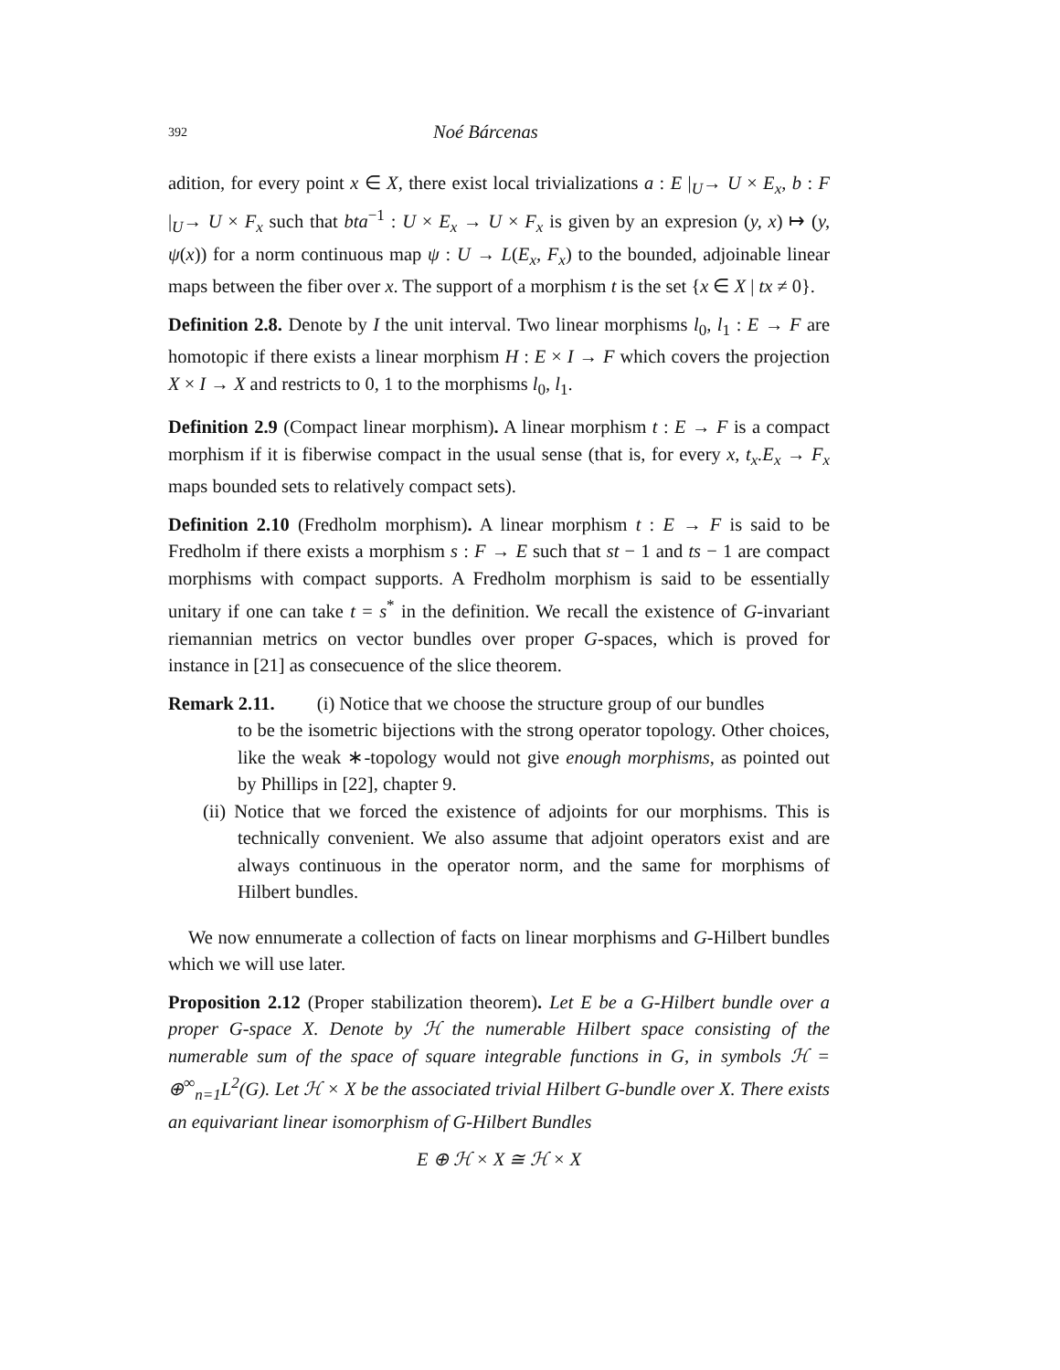392 Noé Bárcenas
adition, for every point x ∈ X, there exist local trivializations a : E |<sub>U</sub>→ U × E<sub>x</sub>, b : F |<sub>U</sub>→ U × F<sub>x</sub> such that bta<sup>−1</sup> : U × E<sub>x</sub> → U × F<sub>x</sub> is given by an expresion (y, x) ↦ (y, ψ(x)) for a norm continuous map ψ : U → L(E<sub>x</sub>, F<sub>x</sub>) to the bounded, adjoinable linear maps between the fiber over x. The support of a morphism t is the set {x ∈ X | tx ≠ 0}.
Definition 2.8. Denote by I the unit interval. Two linear morphisms l<sub>0</sub>, l<sub>1</sub> : E → F are homotopic if there exists a linear morphism H : E × I → F which covers the projection X × I → X and restricts to 0, 1 to the morphisms l<sub>0</sub>, l<sub>1</sub>.
Definition 2.9 (Compact linear morphism). A linear morphism t : E → F is a compact morphism if it is fiberwise compact in the usual sense (that is, for every x, t<sub>x</sub>.E<sub>x</sub> → F<sub>x</sub> maps bounded sets to relatively compact sets).
Definition 2.10 (Fredholm morphism). A linear morphism t : E → F is said to be Fredholm if there exists a morphism s : F → E such that st − 1 and ts − 1 are compact morphisms with compact supports. A Fredholm morphism is said to be essentially unitary if one can take t = s<sup>*</sup> in the definition. We recall the existence of G-invariant riemannian metrics on vector bundles over proper G-spaces, which is proved for instance in [21] as consecuence of the slice theorem.
Remark 2.11. (i) Notice that we choose the structure group of our bundles
to be the isometric bijections with the strong operator topology. Other choices, like the weak ∗-topology would not give enough morphisms, as pointed out by Phillips in [22], chapter 9.
(ii) Notice that we forced the existence of adjoints for our morphisms. This is technically convenient. We also assume that adjoint operators exist and are always continuous in the operator norm, and the same for morphisms of Hilbert bundles.
We now ennumerate a collection of facts on linear morphisms and G-Hilbert bundles which we will use later.
Proposition 2.12 (Proper stabilization theorem). Let E be a G-Hilbert bundle over a proper G-space X. Denote by ℋ the numerable Hilbert space consisting of the numerable sum of the space of square integrable functions in G, in symbols ℋ = ⊕<sup>∞</sup><sub>n=1</sub>L<sup>2</sup>(G). Let ℋ × X be the associated trivial Hilbert G-bundle over X. There exists an equivariant linear isomorphism of G-Hilbert Bundles
E ⊕ ℋ × X ≅ ℋ × X